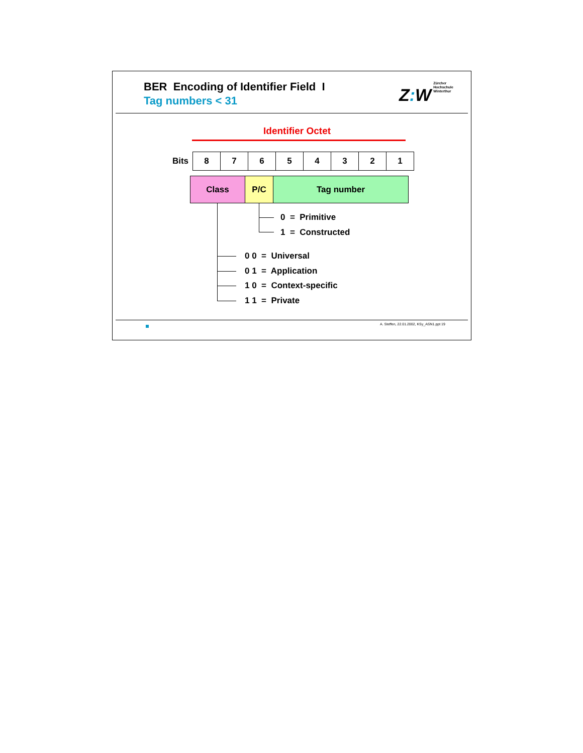BER Encoding of Identifier Field I
Tag numbers < 31
Z: W Zürcher
Hochschule
Winterthur
Identifier Octet
| Bits | 8 | 7 | 6 | 5 | 4 | 3 | 2 | 1 |
| Class | P/C | Tag number |
0 = Primitive
1 = Constructed
0 0 = Universal
0 1 = Application
1 0 = Context-specific
1 1 = Private
A. Steffen, 22.01.2002, KSy_ASN1.ppt 19